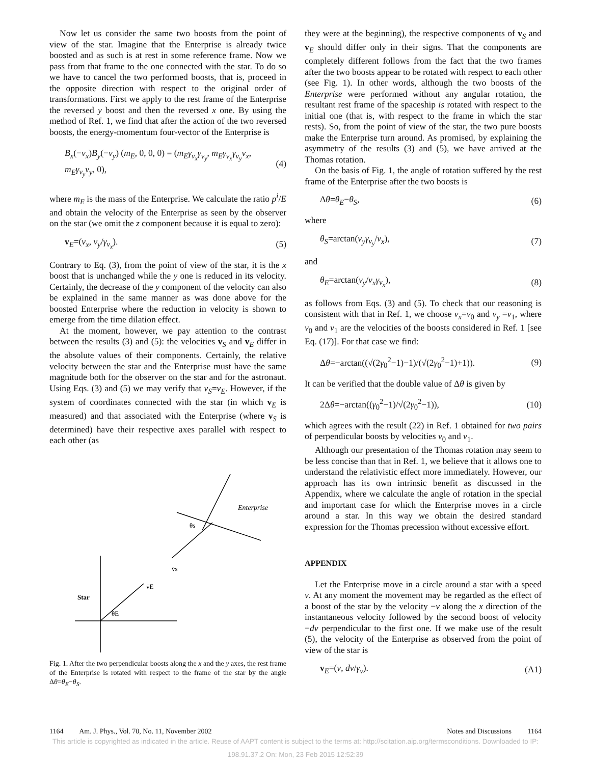Now let us consider the same two boosts from the point of view of the star. Imagine that the Enterprise is already twice boosted and as such is at rest in some reference frame. Now we pass from that frame to the one connected with the star. To do so we have to cancel the two performed boosts, that is, proceed in the opposite direction with respect to the original order of transformations. First we apply to the rest frame of the Enterprise the reversed y boost and then the reversed x one. By using the method of Ref. 1, we find that after the action of the two reversed boosts, the energy-momentum four-vector of the Enterprise is
B<sub>x</sub>(−v<sub>x</sub>)B<sub>y</sub>(−v<sub>y</sub>) (m<sub>E</sub>, 0, 0, 0) = (m<sub>E</sub>γ<sub>v<sub>x</sub></sub>γ<sub>v<sub>y</sub></sub>, m<sub>E</sub>γ<sub>v<sub>x</sub></sub>γ<sub>v<sub>y</sub></sub>v<sub>x</sub>, m<sub>E</sub>γ<sub>v<sub>y</sub></sub>v<sub>y</sub>, 0), (4)
where m<sub>E</sub> is the mass of the Enterprise. We calculate the ratio p<sup>i</sup>/E and obtain the velocity of the Enterprise as seen by the observer on the star (we omit the z component because it is equal to zero):
v<sub>E</sub>=(v<sub>x</sub>, v<sub>y</sub>/γ<sub>v<sub>x</sub></sub>). (5)
Contrary to Eq. (3), from the point of view of the star, it is the x boost that is unchanged while the y one is reduced in its velocity. Certainly, the decrease of the y component of the velocity can also be explained in the same manner as was done above for the boosted Enterprise where the reduction in velocity is shown to emerge from the time dilation effect.
At the moment, however, we pay attention to the contrast between the results (3) and (5): the velocities v<sub>S</sub> and v<sub>E</sub> differ in the absolute values of their components. Certainly, the relative velocity between the star and the Enterprise must have the same magnitude both for the observer on the star and for the astronaut. Using Eqs. (3) and (5) we may verify that v<sub>S</sub>=v<sub>E</sub>. However, if the system of coordinates connected with the star (in which v<sub>E</sub> is measured) and that associated with the Enterprise (where v<sub>S</sub> is determined) have their respective axes parallel with respect to each other (as
Enterprise
θs
v̄s
v̄E
Star
θE
Fig. 1. After the two perpendicular boosts along the x and the y axes, the rest frame of the Enterprise is rotated with respect to the frame of the star by the angle Δθ=θ<sub>E</sub>−θ<sub>S</sub>.
they were at the beginning), the respective components of v<sub>S</sub> and v<sub>E</sub> should differ only in their signs. That the components are completely different follows from the fact that the two frames after the two boosts appear to be rotated with respect to each other (see Fig. 1). In other words, although the two boosts of the Enterprise were performed without any angular rotation, the resultant rest frame of the spaceship is rotated with respect to the initial one (that is, with respect to the frame in which the star rests). So, from the point of view of the star, the two pure boosts make the Enterprise turn around. As promised, by explaining the asymmetry of the results (3) and (5), we have arrived at the Thomas rotation.
On the basis of Fig. 1, the angle of rotation suffered by the rest frame of the Enterprise after the two boosts is
Δθ=θ<sub>E</sub>−θ<sub>S</sub>, (6)
where
θ<sub>S</sub>=arctan(v<sub>y</sub>γ<sub>v<sub>y</sub></sub>/v<sub>x</sub>), (7)
and
θ<sub>E</sub>=arctan(v<sub>y</sub>/v<sub>x</sub>γ<sub>v<sub>x</sub></sub>), (8)
as follows from Eqs. (3) and (5). To check that our reasoning is consistent with that in Ref. 1, we choose v<sub>x</sub>=v<sub>0</sub> and v<sub>y</sub> =v<sub>1</sub>, where v<sub>0</sub> and v<sub>1</sub> are the velocities of the boosts considered in Ref. 1 [see Eq. (17)]. For that case we find:
Δθ=−arctan((√(2γ<sub>0</sub><sup>2</sup>−1)−1)/(√(2γ<sub>0</sub><sup>2</sup>−1)+1)). (9)
It can be verified that the double value of Δθ is given by
2Δθ=−arctan((γ<sub>0</sub><sup>2</sup>−1)/√(2γ<sub>0</sub><sup>2</sup>−1)), (10)
which agrees with the result (22) in Ref. 1 obtained for two pairs of perpendicular boosts by velocities v<sub>0</sub> and v<sub>1</sub>.
Although our presentation of the Thomas rotation may seem to be less concise than that in Ref. 1, we believe that it allows one to understand the relativistic effect more immediately. However, our approach has its own intrinsic benefit as discussed in the Appendix, where we calculate the angle of rotation in the special and important case for which the Enterprise moves in a circle around a star. In this way we obtain the desired standard expression for the Thomas precession without excessive effort.
APPENDIX
Let the Enterprise move in a circle around a star with a speed v. At any moment the movement may be regarded as the effect of a boost of the star by the velocity −v along the x direction of the instantaneous velocity followed by the second boost of velocity −dv perpendicular to the first one. If we make use of the result (5), the velocity of the Enterprise as observed from the point of view of the star is
v<sub>E</sub>=(v, dv/γ<sub>v</sub>). (A1)
1164 Am. J. Phys., Vol. 70, No. 11, November 2002 Notes and Discussions 1164
This article is copyrighted as indicated in the article. Reuse of AAPT content is subject to the terms at: http://scitation.aip.org/termsconditions. Downloaded to IP:
198.91.37.2 On: Mon, 23 Feb 2015 12:52:39